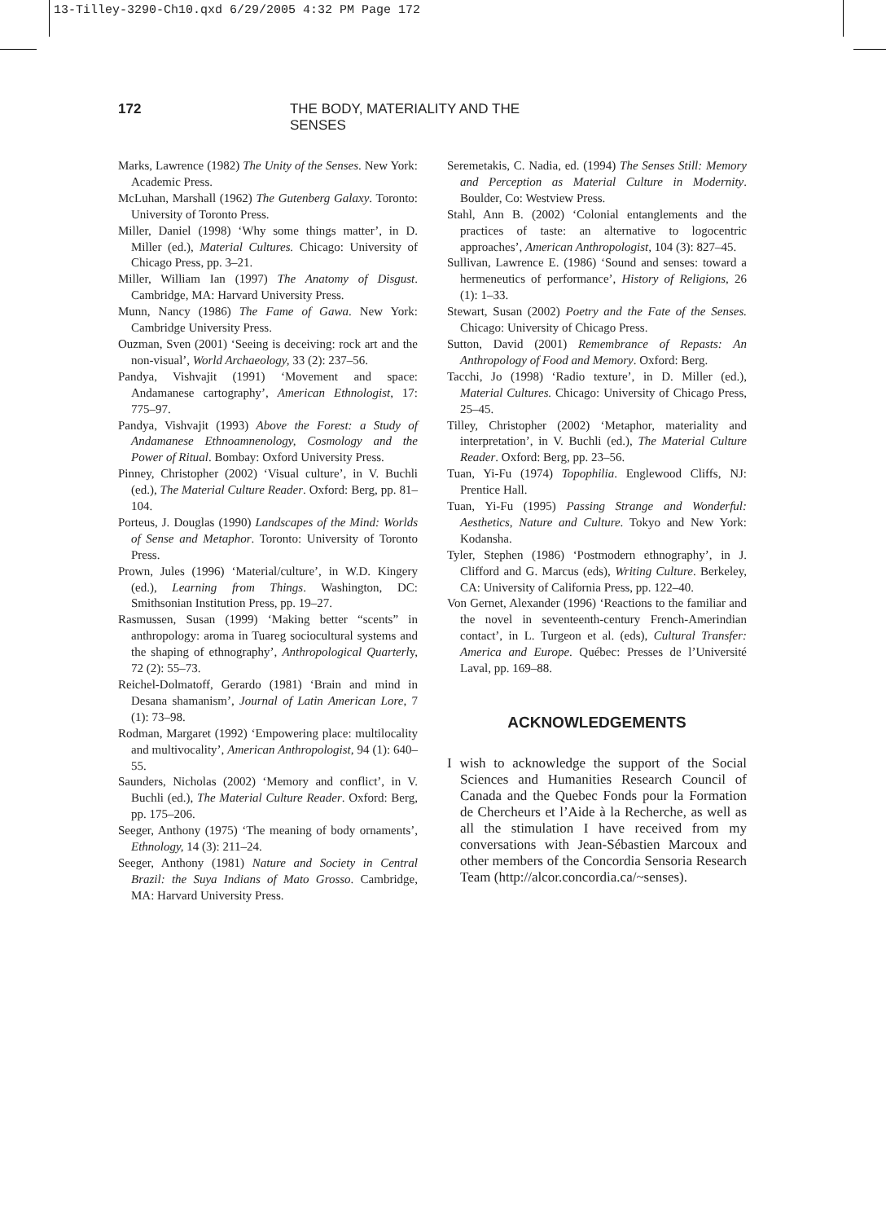13-Tilley-3290-Ch10.qxd 6/29/2005 4:32 PM Page 172
172 THE BODY, MATERIALITY AND THE SENSES
Marks, Lawrence (1982) The Unity of the Senses. New York: Academic Press.
McLuhan, Marshall (1962) The Gutenberg Galaxy. Toronto: University of Toronto Press.
Miller, Daniel (1998) ‘Why some things matter’, in D. Miller (ed.), Material Cultures. Chicago: University of Chicago Press, pp. 3–21.
Miller, William Ian (1997) The Anatomy of Disgust. Cambridge, MA: Harvard University Press.
Munn, Nancy (1986) The Fame of Gawa. New York: Cambridge University Press.
Ouzman, Sven (2001) ‘Seeing is deceiving: rock art and the non-visual’, World Archaeology, 33 (2): 237–56.
Pandya, Vishvajit (1991) ‘Movement and space: Andamanese cartography’, American Ethnologist, 17: 775–97.
Pandya, Vishvajit (1993) Above the Forest: a Study of Andamanese Ethnoamnenology, Cosmology and the Power of Ritual. Bombay: Oxford University Press.
Pinney, Christopher (2002) ‘Visual culture’, in V. Buchli (ed.), The Material Culture Reader. Oxford: Berg, pp. 81–104.
Porteus, J. Douglas (1990) Landscapes of the Mind: Worlds of Sense and Metaphor. Toronto: University of Toronto Press.
Prown, Jules (1996) ‘Material/culture’, in W.D. Kingery (ed.), Learning from Things. Washington, DC: Smithsonian Institution Press, pp. 19–27.
Rasmussen, Susan (1999) ‘Making better “scents” in anthropology: aroma in Tuareg sociocultural systems and the shaping of ethnography’, Anthropological Quarterly, 72 (2): 55–73.
Reichel-Dolmatoff, Gerardo (1981) ‘Brain and mind in Desana shamanism’, Journal of Latin American Lore, 7 (1): 73–98.
Rodman, Margaret (1992) ‘Empowering place: multilocality and multivocality’, American Anthropologist, 94 (1): 640–55.
Saunders, Nicholas (2002) ‘Memory and conflict’, in V. Buchli (ed.), The Material Culture Reader. Oxford: Berg, pp. 175–206.
Seeger, Anthony (1975) ‘The meaning of body ornaments’, Ethnology, 14 (3): 211–24.
Seeger, Anthony (1981) Nature and Society in Central Brazil: the Suya Indians of Mato Grosso. Cambridge, MA: Harvard University Press.
Seremetakis, C. Nadia, ed. (1994) The Senses Still: Memory and Perception as Material Culture in Modernity. Boulder, Co: Westview Press.
Stahl, Ann B. (2002) ‘Colonial entanglements and the practices of taste: an alternative to logocentric approaches’, American Anthropologist, 104 (3): 827–45.
Sullivan, Lawrence E. (1986) ‘Sound and senses: toward a hermeneutics of performance’, History of Religions, 26 (1): 1–33.
Stewart, Susan (2002) Poetry and the Fate of the Senses. Chicago: University of Chicago Press.
Sutton, David (2001) Remembrance of Repasts: An Anthropology of Food and Memory. Oxford: Berg.
Tacchi, Jo (1998) ‘Radio texture’, in D. Miller (ed.), Material Cultures. Chicago: University of Chicago Press, 25–45.
Tilley, Christopher (2002) ‘Metaphor, materiality and interpretation’, in V. Buchli (ed.), The Material Culture Reader. Oxford: Berg, pp. 23–56.
Tuan, Yi-Fu (1974) Topophilia. Englewood Cliffs, NJ: Prentice Hall.
Tuan, Yi-Fu (1995) Passing Strange and Wonderful: Aesthetics, Nature and Culture. Tokyo and New York: Kodansha.
Tyler, Stephen (1986) ‘Postmodern ethnography’, in J. Clifford and G. Marcus (eds), Writing Culture. Berkeley, CA: University of California Press, pp. 122–40.
Von Gernet, Alexander (1996) ‘Reactions to the familiar and the novel in seventeenth-century French-Amerindian contact’, in L. Turgeon et al. (eds), Cultural Transfer: America and Europe. Québec: Presses de l’Université Laval, pp. 169–88.
ACKNOWLEDGEMENTS
I wish to acknowledge the support of the Social Sciences and Humanities Research Council of Canada and the Quebec Fonds pour la Formation de Chercheurs et l’Aide à la Recherche, as well as all the stimulation I have received from my conversations with Jean-Sébastien Marcoux and other members of the Concordia Sensoria Research Team (http://alcor.concordia.ca/~senses).